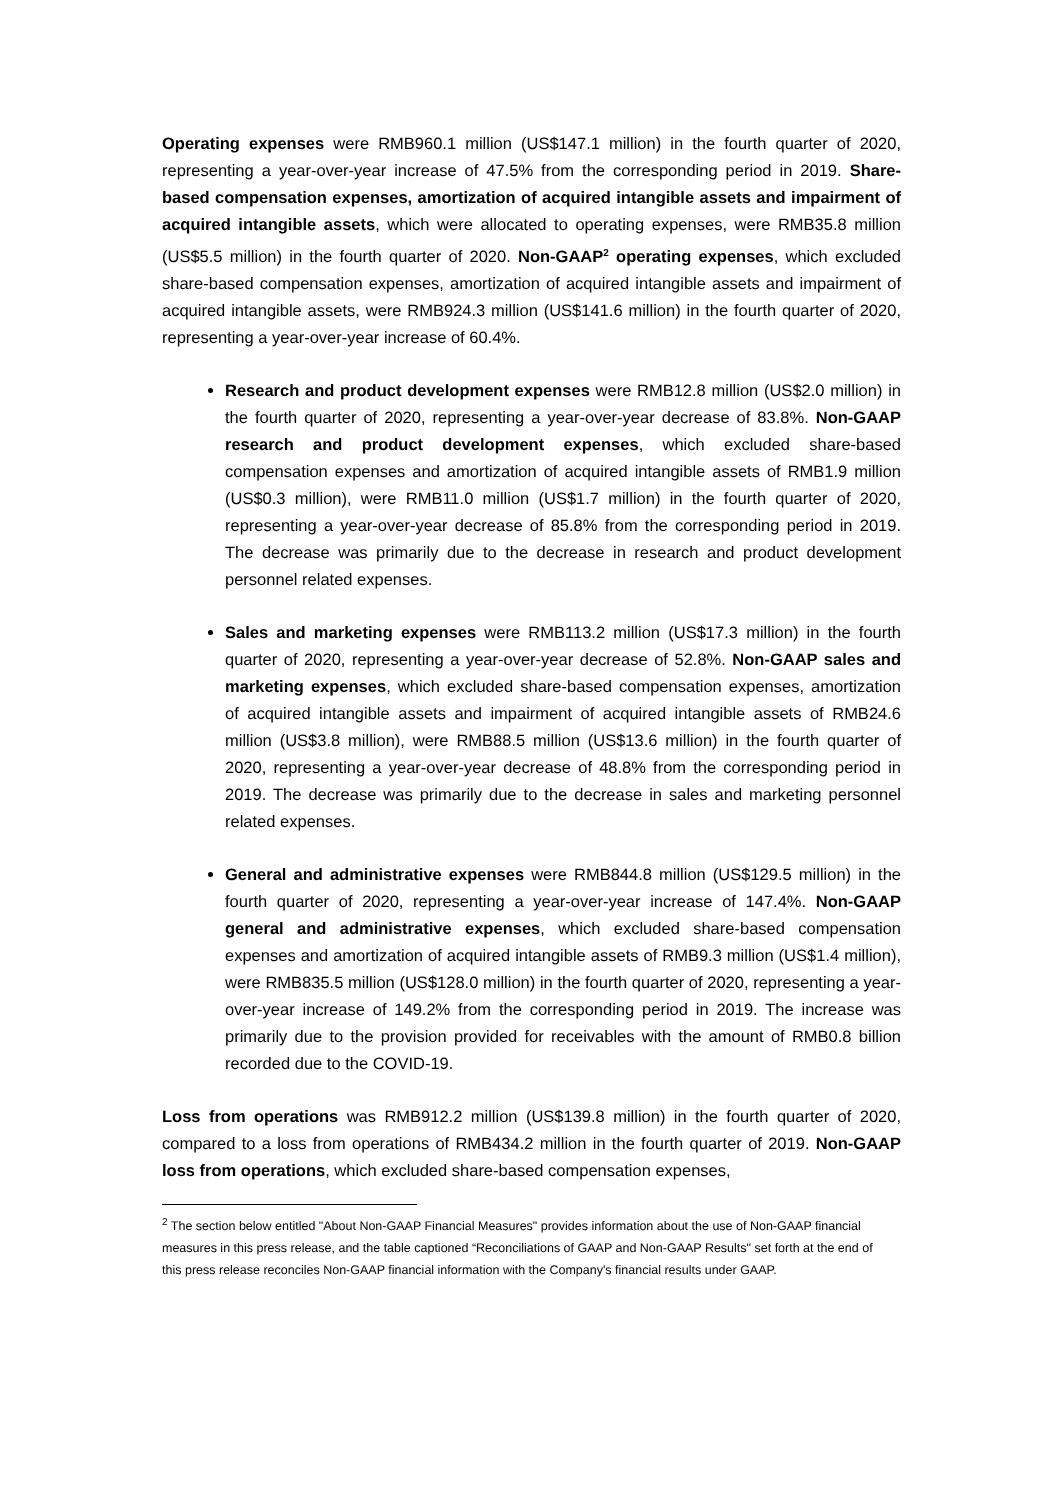Operating expenses were RMB960.1 million (US$147.1 million) in the fourth quarter of 2020, representing a year-over-year increase of 47.5% from the corresponding period in 2019. Share-based compensation expenses, amortization of acquired intangible assets and impairment of acquired intangible assets, which were allocated to operating expenses, were RMB35.8 million (US$5.5 million) in the fourth quarter of 2020. Non-GAAP<sup>2</sup> operating expenses, which excluded share-based compensation expenses, amortization of acquired intangible assets and impairment of acquired intangible assets, were RMB924.3 million (US$141.6 million) in the fourth quarter of 2020, representing a year-over-year increase of 60.4%.
Research and product development expenses were RMB12.8 million (US$2.0 million) in the fourth quarter of 2020, representing a year-over-year decrease of 83.8%. Non-GAAP research and product development expenses, which excluded share-based compensation expenses and amortization of acquired intangible assets of RMB1.9 million (US$0.3 million), were RMB11.0 million (US$1.7 million) in the fourth quarter of 2020, representing a year-over-year decrease of 85.8% from the corresponding period in 2019. The decrease was primarily due to the decrease in research and product development personnel related expenses.
Sales and marketing expenses were RMB113.2 million (US$17.3 million) in the fourth quarter of 2020, representing a year-over-year decrease of 52.8%. Non-GAAP sales and marketing expenses, which excluded share-based compensation expenses, amortization of acquired intangible assets and impairment of acquired intangible assets of RMB24.6 million (US$3.8 million), were RMB88.5 million (US$13.6 million) in the fourth quarter of 2020, representing a year-over-year decrease of 48.8% from the corresponding period in 2019. The decrease was primarily due to the decrease in sales and marketing personnel related expenses.
General and administrative expenses were RMB844.8 million (US$129.5 million) in the fourth quarter of 2020, representing a year-over-year increase of 147.4%. Non-GAAP general and administrative expenses, which excluded share-based compensation expenses and amortization of acquired intangible assets of RMB9.3 million (US$1.4 million), were RMB835.5 million (US$128.0 million) in the fourth quarter of 2020, representing a year-over-year increase of 149.2% from the corresponding period in 2019. The increase was primarily due to the provision provided for receivables with the amount of RMB0.8 billion recorded due to the COVID-19.
Loss from operations was RMB912.2 million (US$139.8 million) in the fourth quarter of 2020, compared to a loss from operations of RMB434.2 million in the fourth quarter of 2019. Non-GAAP loss from operations, which excluded share-based compensation expenses,
<sup>2</sup> The section below entitled "About Non-GAAP Financial Measures" provides information about the use of Non-GAAP financial measures in this press release, and the table captioned “Reconciliations of GAAP and Non-GAAP Results" set forth at the end of this press release reconciles Non-GAAP financial information with the Company's financial results under GAAP.